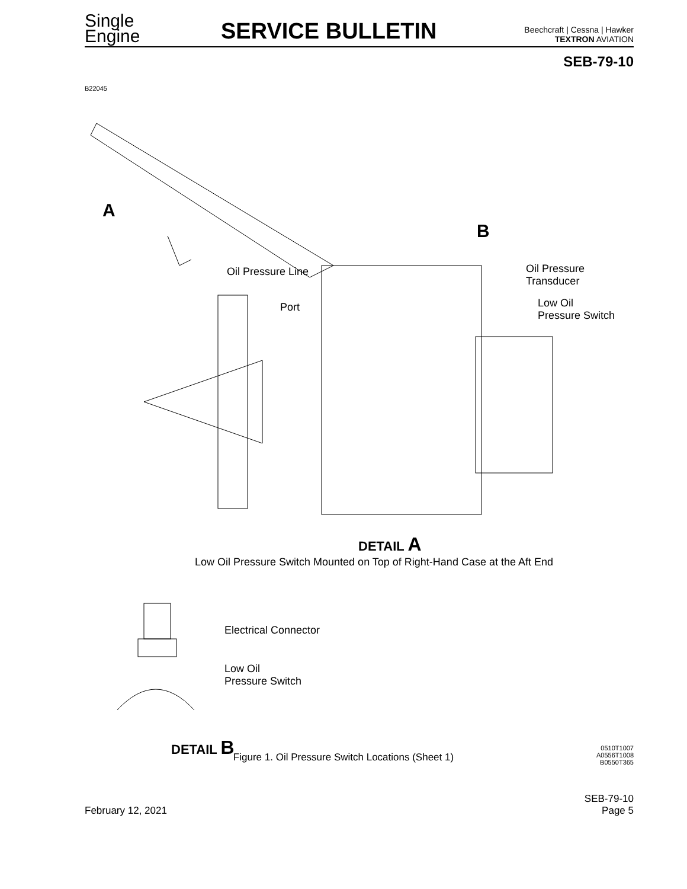Single
Engine
SERVICE BULLETIN
Beechcraft | Cessna | Hawker
TEXTRON AVIATION
SEB-79-10
B22045
A
B
Oil Pressure Line
Oil Pressure
Transducer
Port
Low Oil
Pressure Switch
DETAIL A
Low Oil Pressure Switch Mounted on Top of Right-Hand Case at the Aft End
Electrical Connector
Low Oil
Pressure Switch
DETAIL B
0510T1007
A0556T1008
B0550T365
Figure 1. Oil Pressure Switch Locations (Sheet 1)
February 12, 2021 SEB-79-10
Page 5